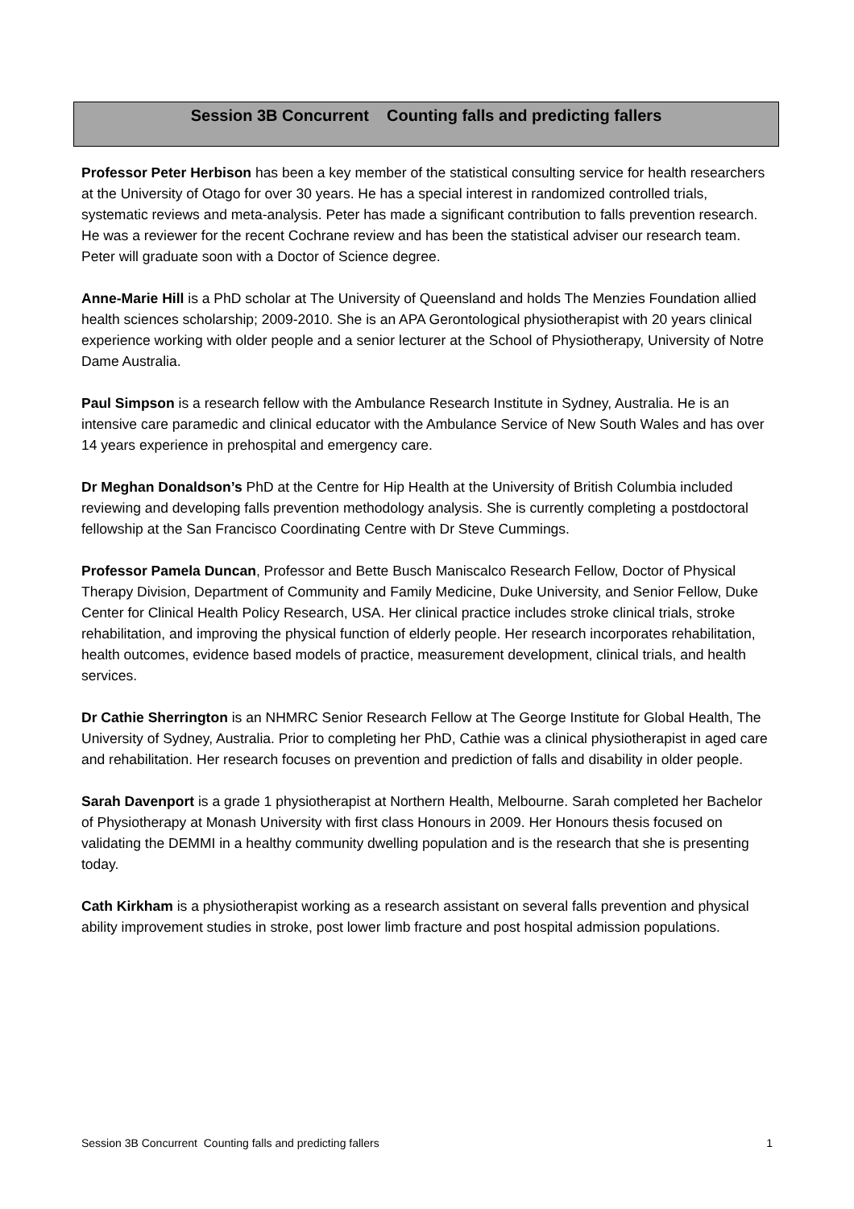Session 3B Concurrent Counting falls and predicting fallers
Professor Peter Herbison has been a key member of the statistical consulting service for health researchers at the University of Otago for over 30 years. He has a special interest in randomized controlled trials, systematic reviews and meta-analysis. Peter has made a significant contribution to falls prevention research. He was a reviewer for the recent Cochrane review and has been the statistical adviser our research team. Peter will graduate soon with a Doctor of Science degree.
Anne-Marie Hill is a PhD scholar at The University of Queensland and holds The Menzies Foundation allied health sciences scholarship; 2009-2010. She is an APA Gerontological physiotherapist with 20 years clinical experience working with older people and a senior lecturer at the School of Physiotherapy, University of Notre Dame Australia.
Paul Simpson is a research fellow with the Ambulance Research Institute in Sydney, Australia. He is an intensive care paramedic and clinical educator with the Ambulance Service of New South Wales and has over 14 years experience in prehospital and emergency care.
Dr Meghan Donaldson’s PhD at the Centre for Hip Health at the University of British Columbia included reviewing and developing falls prevention methodology analysis. She is currently completing a postdoctoral fellowship at the San Francisco Coordinating Centre with Dr Steve Cummings.
Professor Pamela Duncan, Professor and Bette Busch Maniscalco Research Fellow, Doctor of Physical Therapy Division, Department of Community and Family Medicine, Duke University, and Senior Fellow, Duke Center for Clinical Health Policy Research, USA. Her clinical practice includes stroke clinical trials, stroke rehabilitation, and improving the physical function of elderly people. Her research incorporates rehabilitation, health outcomes, evidence based models of practice, measurement development, clinical trials, and health services.
Dr Cathie Sherrington is an NHMRC Senior Research Fellow at The George Institute for Global Health, The University of Sydney, Australia. Prior to completing her PhD, Cathie was a clinical physiotherapist in aged care and rehabilitation. Her research focuses on prevention and prediction of falls and disability in older people.
Sarah Davenport is a grade 1 physiotherapist at Northern Health, Melbourne. Sarah completed her Bachelor of Physiotherapy at Monash University with first class Honours in 2009. Her Honours thesis focused on validating the DEMMI in a healthy community dwelling population and is the research that she is presenting today.
Cath Kirkham is a physiotherapist working as a research assistant on several falls prevention and physical ability improvement studies in stroke, post lower limb fracture and post hospital admission populations.
Session 3B Concurrent Counting falls and predicting fallers 1